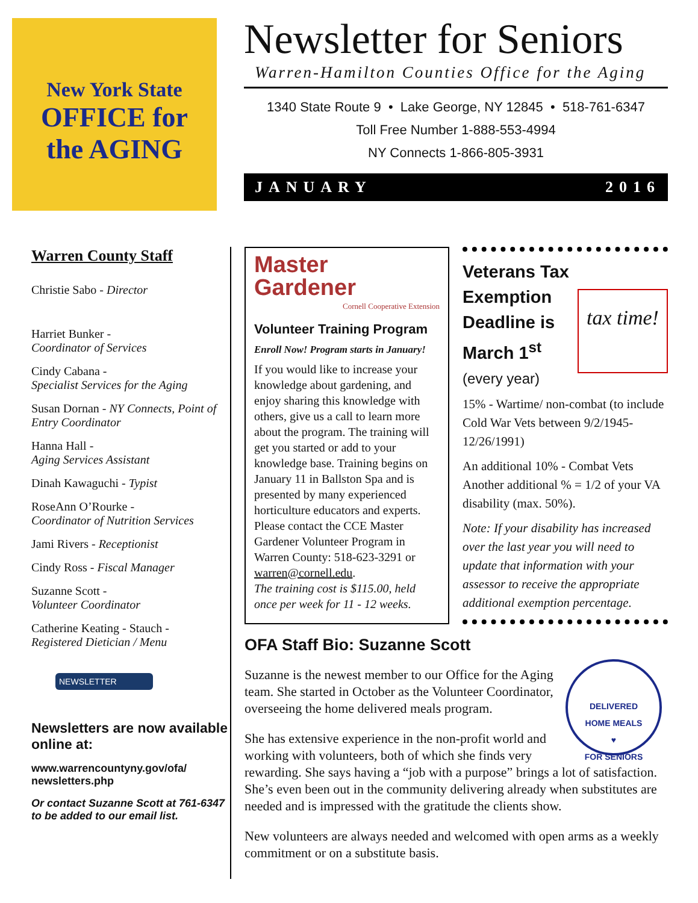New York State
OFFICE for
the AGING
Newsletter for Seniors
Warren-Hamilton Counties Office for the Aging
1340 State Route 9 • Lake George, NY 12845 • 518-761-6347
Toll Free Number 1-888-553-4994
NY Connects 1-866-805-3931
JANUARY 2016
Warren County Staff
Christie Sabo - Director
Harriet Bunker -
Coordinator of Services
Cindy Cabana -
Specialist Services for the Aging
Susan Dornan - NY Connects, Point of Entry Coordinator
Hanna Hall -
Aging Services Assistant
Dinah Kawaguchi - Typist
RoseAnn O’Rourke -
Coordinator of Nutrition Services
Jami Rivers - Receptionist
Cindy Ross - Fiscal Manager
Suzanne Scott -
Volunteer Coordinator
Catherine Keating - Stauch -
Registered Dietician / Menu
NEWSLETTER
Newsletters are now available online at:
www.warrencountyny.gov/ofa/ newsletters.php
Or contact Suzanne Scott at 761-6347 to be added to our email list.
Master
Gardener
Cornell Cooperative Extension
Volunteer Training Program
Enroll Now! Program starts in January!
If you would like to increase your knowledge about gardening, and enjoy sharing this knowledge with others, give us a call to learn more about the program. The training will get you started or add to your knowledge base. Training begins on January 11 in Ballston Spa and is presented by many experienced horticulture educators and experts.
Please contact the CCE Master Gardener Volunteer Program in Warren County: 518-623-3291 or warren@cornell.edu.
The training cost is $115.00, held once per week for 11 - 12 weeks.
tax time!
Veterans Tax Exemption Deadline is March 1<sup>st</sup>
(every year)
15% - Wartime/ non-combat (to include Cold War Vets between 9/2/1945- 12/26/1991)
An additional 10% - Combat Vets Another additional % = 1/2 of your VA disability (max. 50%).
Note: If your disability has increased over the last year you will need to update that information with your assessor to receive the appropriate additional exemption percentage.
OFA Staff Bio: Suzanne Scott
DELIVERED
HOME MEALS
♥
FOR SENIORS
Suzanne is the newest member to our Office for the Aging team. She started in October as the Volunteer Coordinator, overseeing the home delivered meals program.
She has extensive experience in the non-profit world and working with volunteers, both of which she finds very rewarding. She says having a “job with a purpose” brings a lot of satisfaction. She’s even been out in the community delivering already when substitutes are needed and is impressed with the gratitude the clients show.
New volunteers are always needed and welcomed with open arms as a weekly commitment or on a substitute basis.